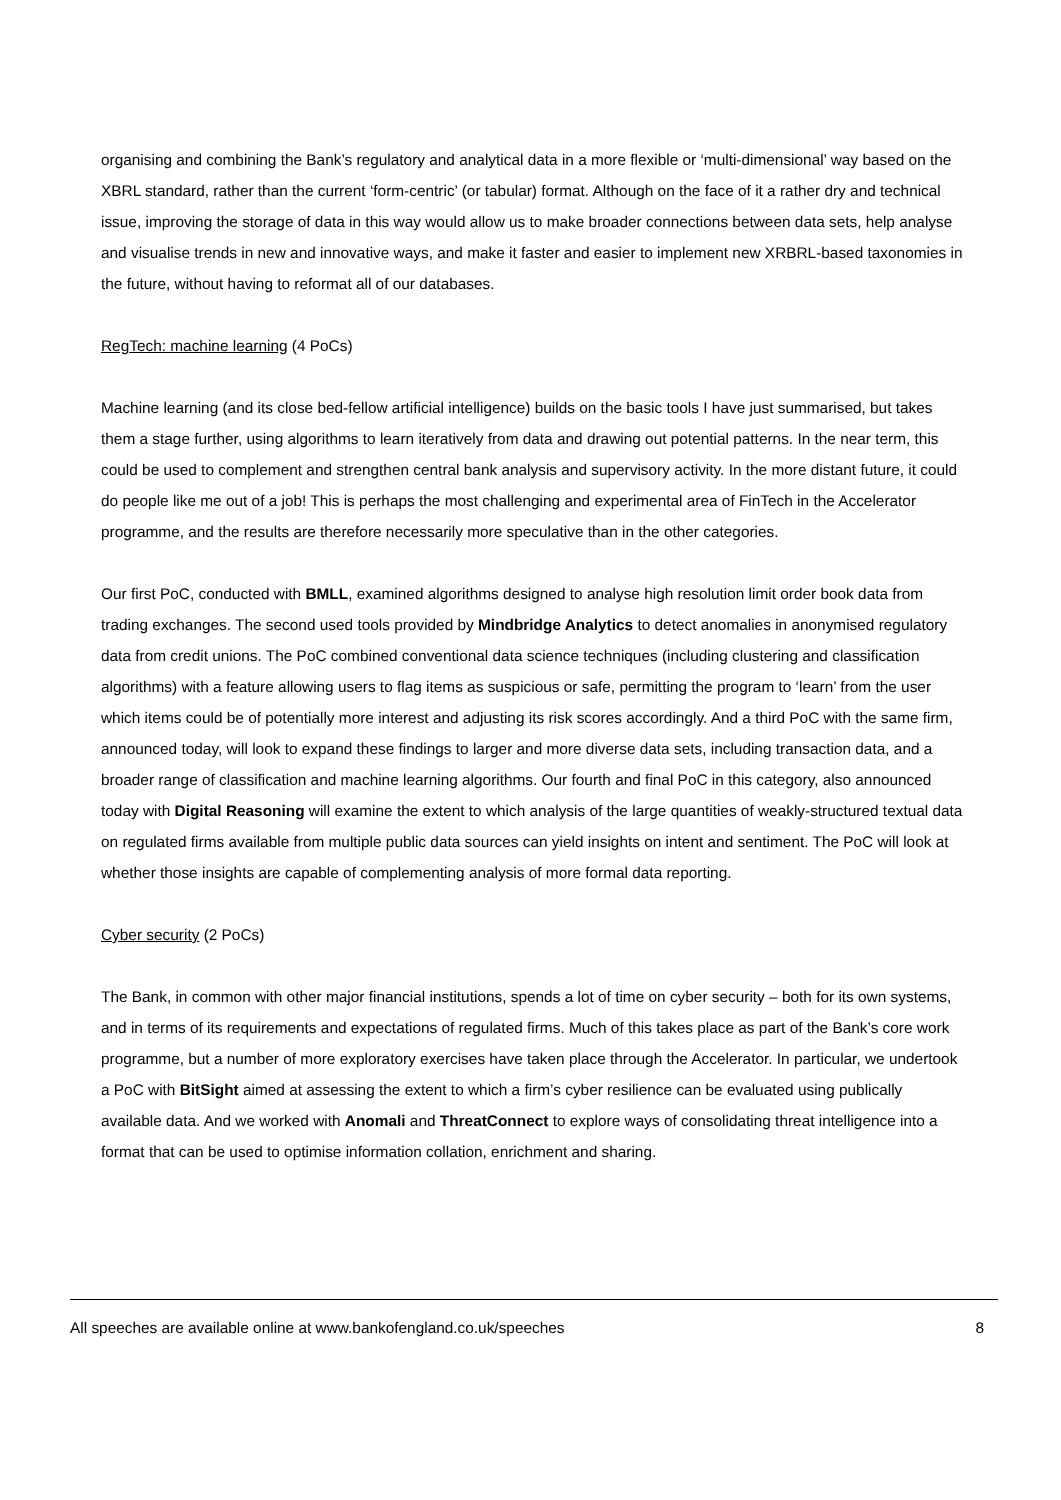organising and combining the Bank’s regulatory and analytical data in a more flexible or ‘multi-dimensional’ way based on the XBRL standard, rather than the current ‘form-centric’ (or tabular) format. Although on the face of it a rather dry and technical issue, improving the storage of data in this way would allow us to make broader connections between data sets, help analyse and visualise trends in new and innovative ways, and make it faster and easier to implement new XRBRL-based taxonomies in the future, without having to reformat all of our databases.
RegTech: machine learning (4 PoCs)
Machine learning (and its close bed-fellow artificial intelligence) builds on the basic tools I have just summarised, but takes them a stage further, using algorithms to learn iteratively from data and drawing out potential patterns. In the near term, this could be used to complement and strengthen central bank analysis and supervisory activity. In the more distant future, it could do people like me out of a job! This is perhaps the most challenging and experimental area of FinTech in the Accelerator programme, and the results are therefore necessarily more speculative than in the other categories.
Our first PoC, conducted with BMLL, examined algorithms designed to analyse high resolution limit order book data from trading exchanges. The second used tools provided by Mindbridge Analytics to detect anomalies in anonymised regulatory data from credit unions. The PoC combined conventional data science techniques (including clustering and classification algorithms) with a feature allowing users to flag items as suspicious or safe, permitting the program to ‘learn’ from the user which items could be of potentially more interest and adjusting its risk scores accordingly. And a third PoC with the same firm, announced today, will look to expand these findings to larger and more diverse data sets, including transaction data, and a broader range of classification and machine learning algorithms. Our fourth and final PoC in this category, also announced today with Digital Reasoning will examine the extent to which analysis of the large quantities of weakly-structured textual data on regulated firms available from multiple public data sources can yield insights on intent and sentiment. The PoC will look at whether those insights are capable of complementing analysis of more formal data reporting.
Cyber security (2 PoCs)
The Bank, in common with other major financial institutions, spends a lot of time on cyber security – both for its own systems, and in terms of its requirements and expectations of regulated firms. Much of this takes place as part of the Bank’s core work programme, but a number of more exploratory exercises have taken place through the Accelerator. In particular, we undertook a PoC with BitSight aimed at assessing the extent to which a firm’s cyber resilience can be evaluated using publically available data. And we worked with Anomali and ThreatConnect to explore ways of consolidating threat intelligence into a format that can be used to optimise information collation, enrichment and sharing.
All speeches are available online at www.bankofengland.co.uk/speeches 8